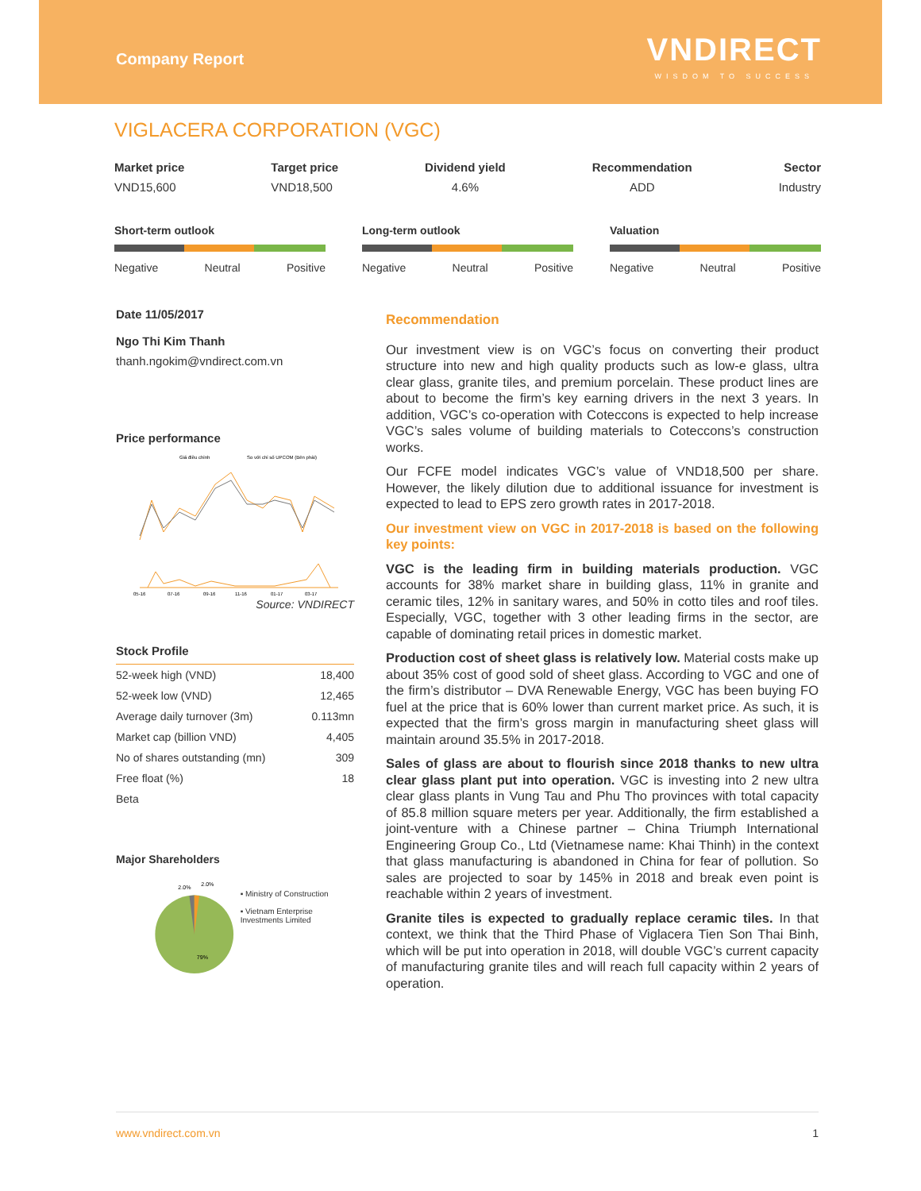Company Report
VNDIRECT
WISDOM TO SUCCESS
VIGLACERA CORPORATION (VGC)
Market price
VND15,600
Target price
VND18,500
Dividend yield
4.6%
Recommendation
ADD
Sector
Industry
Short-term outlook
Negative Neutral Positive
Long-term outlook
Negative Neutral Positive
Valuation
Negative Neutral Positive
Date 11/05/2017
Ngo Thi Kim Thanh
thanh.ngokim@vndirect.com.vn
Price performance
Giá điều chỉnh
So với chỉ số UPCOM (Bên phải)
05-16
07-16
09-16
11-16
01-17
03-17
Source: VNDIRECT
Stock Profile
| 52-week high (VND) | 18,400 |
| 52-week low (VND) | 12,465 |
| Average daily turnover (3m) | 0.113mn |
| Market cap (billion VND) | 4,405 |
| No of shares outstanding (mn) | 309 |
| Free float (%) | 18 |
| Beta | |
Major Shareholders
2.0%
2.0%
79%
▪ Ministry of Construction
▪ Vietnam Enterprise Investments Limited
Recommendation
Our investment view is on VGC’s focus on converting their product structure into new and high quality products such as low-e glass, ultra clear glass, granite tiles, and premium porcelain. These product lines are about to become the firm’s key earning drivers in the next 3 years. In addition, VGC’s co-operation with Coteccons is expected to help increase VGC’s sales volume of building materials to Coteccons’s construction works.
Our FCFE model indicates VGC’s value of VND18,500 per share. However, the likely dilution due to additional issuance for investment is expected to lead to EPS zero growth rates in 2017-2018.
Our investment view on VGC in 2017-2018 is based on the following key points:
VGC is the leading firm in building materials production. VGC accounts for 38% market share in building glass, 11% in granite and ceramic tiles, 12% in sanitary wares, and 50% in cotto tiles and roof tiles. Especially, VGC, together with 3 other leading firms in the sector, are capable of dominating retail prices in domestic market.
Production cost of sheet glass is relatively low. Material costs make up about 35% cost of good sold of sheet glass. According to VGC and one of the firm’s distributor – DVA Renewable Energy, VGC has been buying FO fuel at the price that is 60% lower than current market price. As such, it is expected that the firm’s gross margin in manufacturing sheet glass will maintain around 35.5% in 2017-2018.
Sales of glass are about to flourish since 2018 thanks to new ultra clear glass plant put into operation. VGC is investing into 2 new ultra clear glass plants in Vung Tau and Phu Tho provinces with total capacity of 85.8 million square meters per year. Additionally, the firm established a joint-venture with a Chinese partner – China Triumph International Engineering Group Co., Ltd (Vietnamese name: Khai Thinh) in the context that glass manufacturing is abandoned in China for fear of pollution. So sales are projected to soar by 145% in 2018 and break even point is reachable within 2 years of investment.
Granite tiles is expected to gradually replace ceramic tiles. In that context, we think that the Third Phase of Viglacera Tien Son Thai Binh, which will be put into operation in 2018, will double VGC’s current capacity of manufacturing granite tiles and will reach full capacity within 2 years of operation.
www.vndirect.com.vn 1